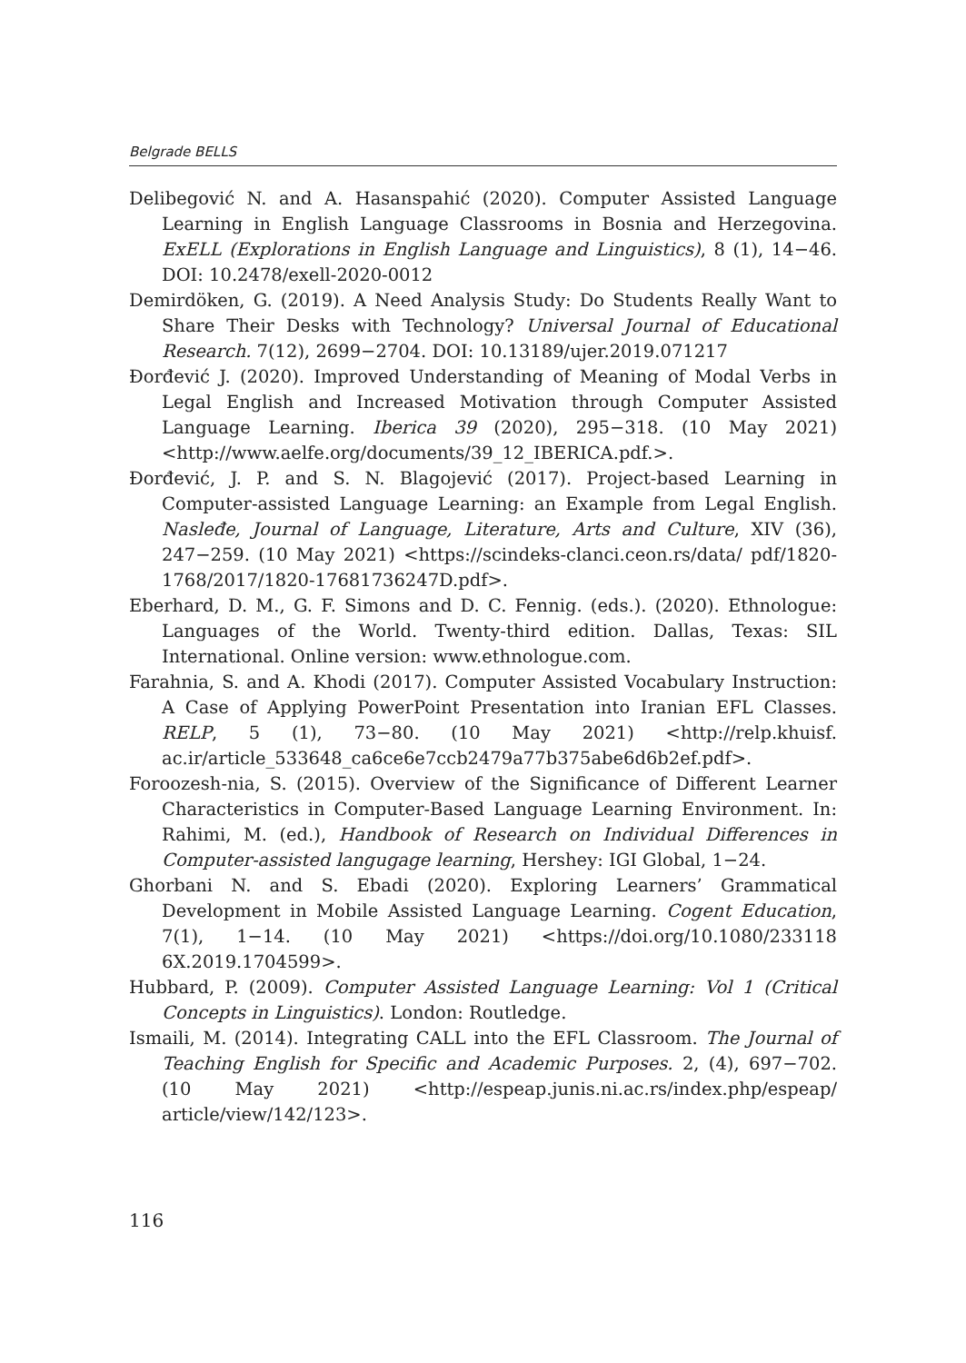Belgrade BELLS
Delibegović N. and A. Hasanspahić (2020). Computer Assisted Language Learning in English Language Classrooms in Bosnia and Herzegovina. ExELL (Explorations in English Language and Linguistics), 8 (1), 14−46. DOI: 10.2478/exell-2020-0012
Demirdöken, G. (2019). A Need Analysis Study: Do Students Really Want to Share Their Desks with Technology? Universal Journal of Educational Research. 7(12), 2699−2704. DOI: 10.13189/ujer.2019.071217
Đorđević J. (2020). Improved Understanding of Meaning of Modal Verbs in Legal English and Increased Motivation through Computer Assisted Language Learning. Iberica 39 (2020), 295−318. (10 May 2021) <http://www.aelfe.org/documents/39_12_IBERICA.pdf.>.
Đorđević, J. P. and S. N. Blagojević (2017). Project-based Learning in Computer-assisted Language Learning: an Example from Legal English. Nasleđe, Journal of Language, Literature, Arts and Culture, XIV (36), 247−259. (10 May 2021) <https://scindeks-clanci.ceon.rs/data/ pdf/1820-1768/2017/1820-17681736247D.pdf>.
Eberhard, D. M., G. F. Simons and D. C. Fennig. (eds.). (2020). Ethnologue: Languages of the World. Twenty-third edition. Dallas, Texas: SIL International. Online version: www.ethnologue.com.
Farahnia, S. and A. Khodi (2017). Computer Assisted Vocabulary Instruction: A Case of Applying PowerPoint Presentation into Iranian EFL Classes. RELP, 5 (1), 73−80. (10 May 2021) <http://relp.khuisf. ac.ir/article_533648_ca6ce6e7ccb2479a77b375abe6d6b2ef.pdf>.
Foroozesh-nia, S. (2015). Overview of the Significance of Different Learner Characteristics in Computer-Based Language Learning Environment. In: Rahimi, M. (ed.), Handbook of Research on Individual Differences in Computer-assisted langugage learning, Hershey: IGI Global, 1−24.
Ghorbani N. and S. Ebadi (2020). Exploring Learners’ Grammatical Development in Mobile Assisted Language Learning. Cogent Education, 7(1), 1−14. (10 May 2021) <https://doi.org/10.1080/233118 6X.2019.1704599>.
Hubbard, P. (2009). Computer Assisted Language Learning: Vol 1 (Critical Concepts in Linguistics). London: Routledge.
Ismaili, M. (2014). Integrating CALL into the EFL Classroom. The Journal of Teaching English for Specific and Academic Purposes. 2, (4), 697−702. (10 May 2021) <http://espeap.junis.ni.ac.rs/index.php/espeap/ article/view/142/123>.
116